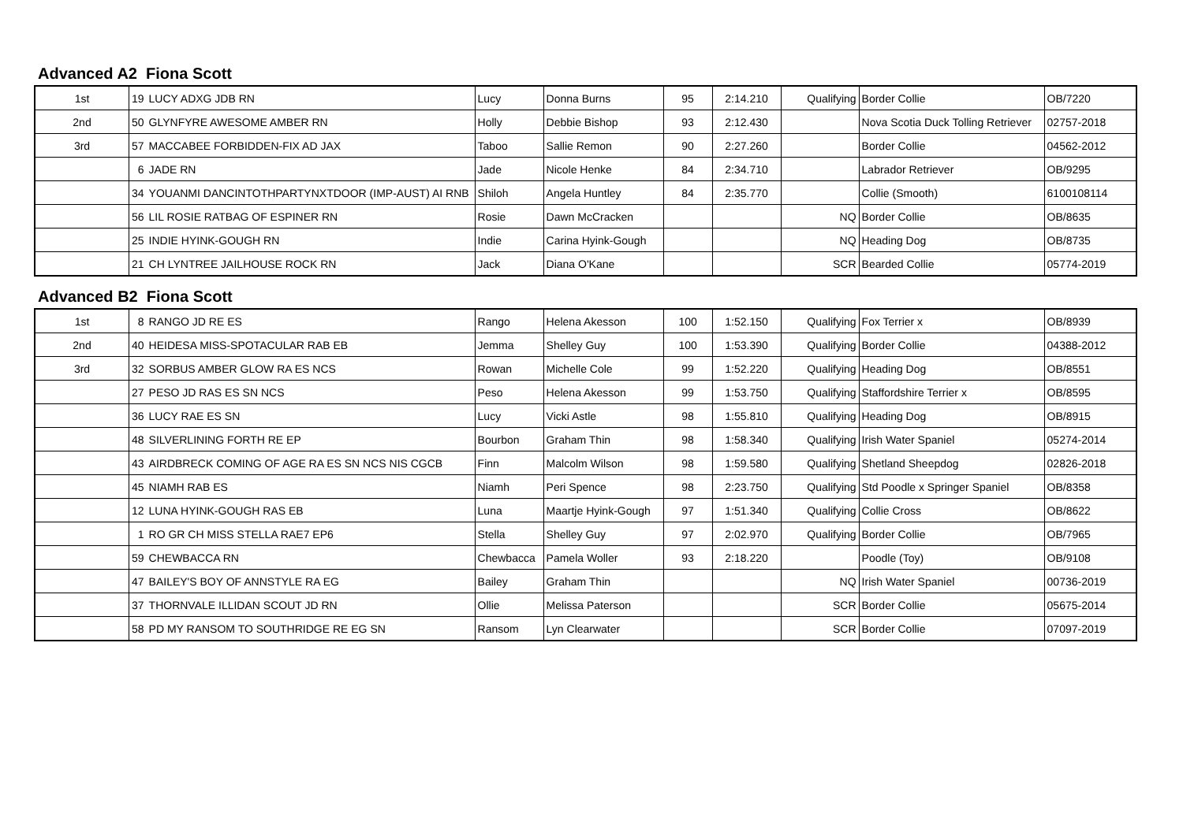Advanced A2 Fiona Scott
| 1st | 19 | LUCY ADXG JDB RN | Lucy | Donna Burns | 95 | 2:14.210 | Qualifying | Border Collie | OB/7220 |
| 2nd | 50 | GLYNFYRE AWESOME AMBER RN | Holly | Debbie Bishop | 93 | 2:12.430 | | Nova Scotia Duck Tolling Retriever | 02757-2018 |
| 3rd | 57 | MACCABEE FORBIDDEN-FIX AD JAX | Taboo | Sallie Remon | 90 | 2:27.260 | | Border Collie | 04562-2012 |
| | 6 | JADE RN | Jade | Nicole Henke | 84 | 2:34.710 | | Labrador Retriever | OB/9295 |
| | 34 | YOUANMI DANCINTOTHPARTYNXTDOOR (IMP-AUST) AI RNB | Shiloh | Angela Huntley | 84 | 2:35.770 | | Collie (Smooth) | 6100108114 |
| | 56 | LIL ROSIE RATBAG OF ESPINER RN | Rosie | Dawn McCracken | | | NQ | Border Collie | OB/8635 |
| | 25 | INDIE HYINK-GOUGH RN | Indie | Carina Hyink-Gough | | | NQ | Heading Dog | OB/8735 |
| | 21 | CH LYNTREE JAILHOUSE ROCK RN | Jack | Diana O'Kane | | | SCR | Bearded Collie | 05774-2019 |
Advanced B2 Fiona Scott
| 1st | 8 | RANGO JD RE ES | Rango | Helena Akesson | 100 | 1:52.150 | Qualifying | Fox Terrier x | OB/8939 |
| 2nd | 40 | HEIDESA MISS-SPOTACULAR RAB EB | Jemma | Shelley Guy | 100 | 1:53.390 | Qualifying | Border Collie | 04388-2012 |
| 3rd | 32 | SORBUS AMBER GLOW RA ES NCS | Rowan | Michelle Cole | 99 | 1:52.220 | Qualifying | Heading Dog | OB/8551 |
| | 27 | PESO JD RAS ES SN NCS | Peso | Helena Akesson | 99 | 1:53.750 | Qualifying | Staffordshire Terrier x | OB/8595 |
| | 36 | LUCY RAE ES SN | Lucy | Vicki Astle | 98 | 1:55.810 | Qualifying | Heading Dog | OB/8915 |
| | 48 | SILVERLINING FORTH RE EP | Bourbon | Graham Thin | 98 | 1:58.340 | Qualifying | Irish Water Spaniel | 05274-2014 |
| | 43 | AIRDBRECK COMING OF AGE RA ES SN NCS NIS CGCB | Finn | Malcolm Wilson | 98 | 1:59.580 | Qualifying | Shetland Sheepdog | 02826-2018 |
| | 45 | NIAMH RAB ES | Niamh | Peri Spence | 98 | 2:23.750 | Qualifying | Std Poodle x Springer Spaniel | OB/8358 |
| | 12 | LUNA HYINK-GOUGH RAS EB | Luna | Maartje Hyink-Gough | 97 | 1:51.340 | Qualifying | Collie Cross | OB/8622 |
| | 1 | RO GR CH MISS STELLA RAE7 EP6 | Stella | Shelley Guy | 97 | 2:02.970 | Qualifying | Border Collie | OB/7965 |
| | 59 | CHEWBACCA RN | Chewbacca | Pamela Woller | 93 | 2:18.220 | | Poodle (Toy) | OB/9108 |
| | 47 | BAILEY'S BOY OF ANNSTYLE RA EG | Bailey | Graham Thin | | | NQ | Irish Water Spaniel | 00736-2019 |
| | 37 | THORNVALE ILLIDAN SCOUT JD RN | Ollie | Melissa Paterson | | | SCR | Border Collie | 05675-2014 |
| | 58 | PD MY RANSOM TO SOUTHRIDGE RE EG SN | Ransom | Lyn Clearwater | | | SCR | Border Collie | 07097-2019 |